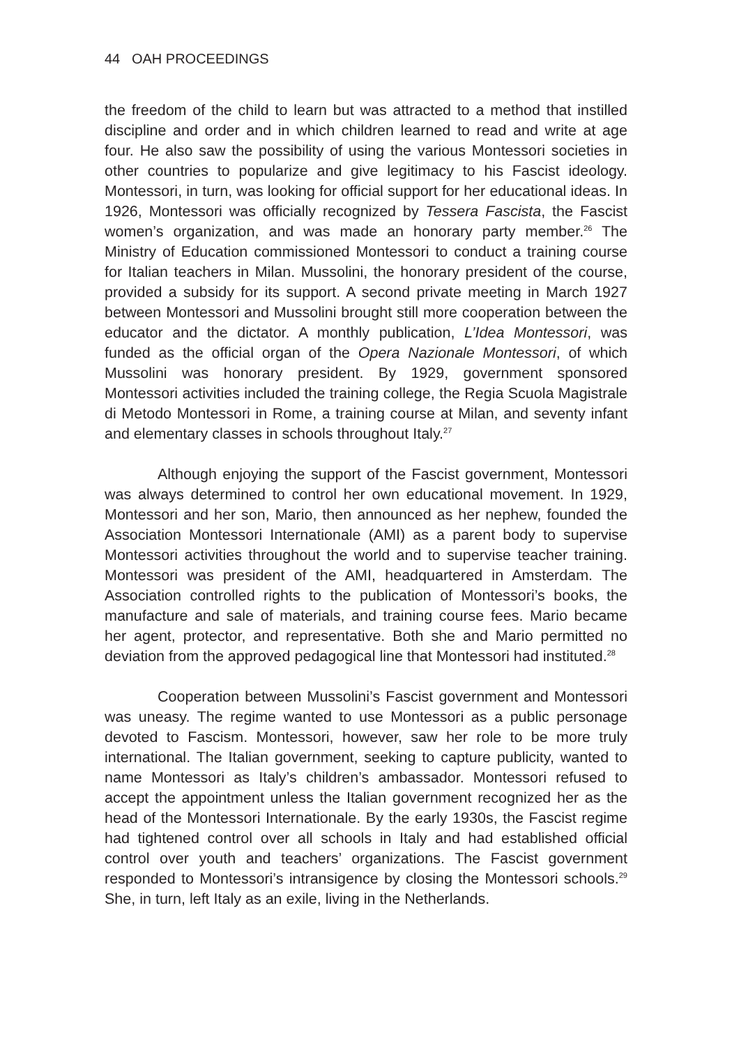44 OAH PROCEEDINGS
the freedom of the child to learn but was attracted to a method that instilled discipline and order and in which children learned to read and write at age four. He also saw the possibility of using the various Montessori societies in other countries to popularize and give legitimacy to his Fascist ideology. Montessori, in turn, was looking for official support for her educational ideas. In 1926, Montessori was officially recognized by Tessera Fascista, the Fascist women’s organization, and was made an honorary party member.<sup>26</sup> The Ministry of Education commissioned Montessori to conduct a training course for Italian teachers in Milan. Mussolini, the honorary president of the course, provided a subsidy for its support. A second private meeting in March 1927 between Montessori and Mussolini brought still more cooperation between the educator and the dictator. A monthly publication, L’Idea Montessori, was funded as the official organ of the Opera Nazionale Montessori, of which Mussolini was honorary president. By 1929, government sponsored Montessori activities included the training college, the Regia Scuola Magistrale di Metodo Montessori in Rome, a training course at Milan, and seventy infant and elementary classes in schools throughout Italy.<sup>27</sup>
Although enjoying the support of the Fascist government, Montessori was always determined to control her own educational movement. In 1929, Montessori and her son, Mario, then announced as her nephew, founded the Association Montessori Internationale (AMI) as a parent body to supervise Montessori activities throughout the world and to supervise teacher training. Montessori was president of the AMI, headquartered in Amsterdam. The Association controlled rights to the publication of Montessori’s books, the manufacture and sale of materials, and training course fees. Mario became her agent, protector, and representative. Both she and Mario permitted no deviation from the approved pedagogical line that Montessori had instituted.<sup>28</sup>
Cooperation between Mussolini’s Fascist government and Montessori was uneasy. The regime wanted to use Montessori as a public personage devoted to Fascism. Montessori, however, saw her role to be more truly international. The Italian government, seeking to capture publicity, wanted to name Montessori as Italy’s children’s ambassador. Montessori refused to accept the appointment unless the Italian government recognized her as the head of the Montessori Internationale. By the early 1930s, the Fascist regime had tightened control over all schools in Italy and had established official control over youth and teachers’ organizations. The Fascist government responded to Montessori’s intransigence by closing the Montessori schools.<sup>29</sup> She, in turn, left Italy as an exile, living in the Netherlands.